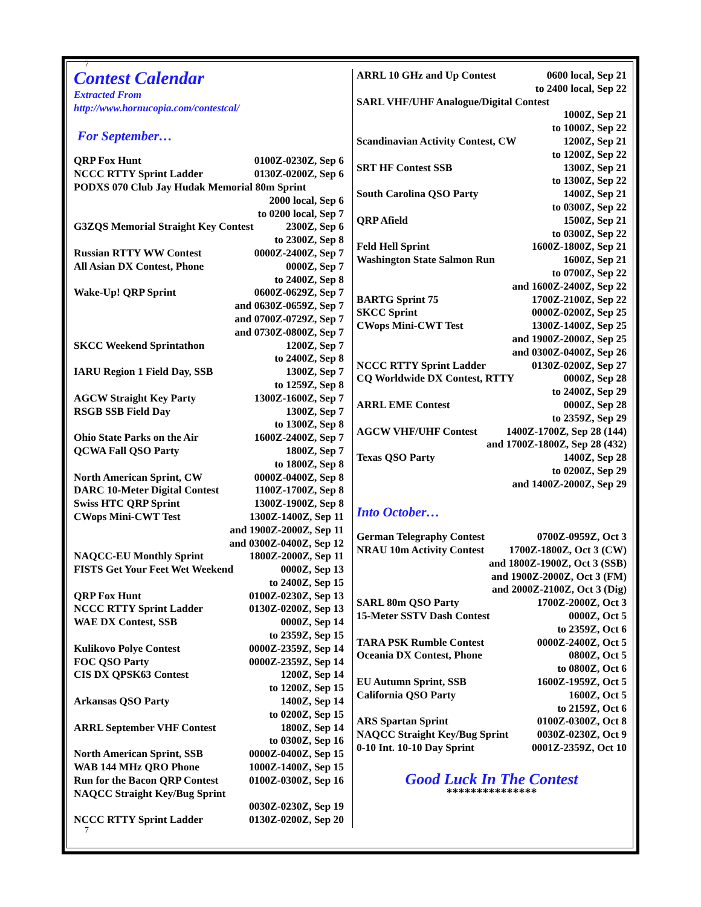7
Contest Calendar
Extracted From
http://www.hornucopia.com/contestcal/
For September…
QRP Fox Hunt 0100Z-0230Z, Sep 6
NCCC RTTY Sprint Ladder 0130Z-0200Z, Sep 6
PODXS 070 Club Jay Hudak Memorial 80m Sprint
2000 local, Sep 6
to 0200 local, Sep 7
G3ZQS Memorial Straight Key Contest 2300Z, Sep 6
to 2300Z, Sep 8
Russian RTTY WW Contest 0000Z-2400Z, Sep 7
All Asian DX Contest, Phone 0000Z, Sep 7
to 2400Z, Sep 8
Wake-Up! QRP Sprint 0600Z-0629Z, Sep 7
and 0630Z-0659Z, Sep 7
and 0700Z-0729Z, Sep 7
and 0730Z-0800Z, Sep 7
SKCC Weekend Sprintathon 1200Z, Sep 7
to 2400Z, Sep 8
IARU Region 1 Field Day, SSB 1300Z, Sep 7
to 1259Z, Sep 8
AGCW Straight Key Party 1300Z-1600Z, Sep 7
RSGB SSB Field Day 1300Z, Sep 7
to 1300Z, Sep 8
Ohio State Parks on the Air 1600Z-2400Z, Sep 7
QCWA Fall QSO Party 1800Z, Sep 7
to 1800Z, Sep 8
North American Sprint, CW 0000Z-0400Z, Sep 8
DARC 10-Meter Digital Contest 1100Z-1700Z, Sep 8
Swiss HTC QRP Sprint 1300Z-1900Z, Sep 8
CWops Mini-CWT Test 1300Z-1400Z, Sep 11
and 1900Z-2000Z, Sep 11
and 0300Z-0400Z, Sep 12
NAQCC-EU Monthly Sprint 1800Z-2000Z, Sep 11
FISTS Get Your Feet Wet Weekend 0000Z, Sep 13
to 2400Z, Sep 15
QRP Fox Hunt 0100Z-0230Z, Sep 13
NCCC RTTY Sprint Ladder 0130Z-0200Z, Sep 13
WAE DX Contest, SSB 0000Z, Sep 14
to 2359Z, Sep 15
Kulikovo Polye Contest 0000Z-2359Z, Sep 14
FOC QSO Party 0000Z-2359Z, Sep 14
CIS DX QPSK63 Contest 1200Z, Sep 14
to 1200Z, Sep 15
Arkansas QSO Party 1400Z, Sep 14
to 0200Z, Sep 15
ARRL September VHF Contest 1800Z, Sep 14
to 0300Z, Sep 16
North American Sprint, SSB 0000Z-0400Z, Sep 15
WAB 144 MHz QRO Phone 1000Z-1400Z, Sep 15
Run for the Bacon QRP Contest 0100Z-0300Z, Sep 16
NAQCC Straight Key/Bug Sprint
0030Z-0230Z, Sep 19
NCCC RTTY Sprint Ladder 0130Z-0200Z, Sep 20
7
ARRL 10 GHz and Up Contest 0600 local, Sep 21
to 2400 local, Sep 22
SARL VHF/UHF Analogue/Digital Contest
1000Z, Sep 21
to 1000Z, Sep 22
Scandinavian Activity Contest, CW 1200Z, Sep 21
to 1200Z, Sep 22
SRT HF Contest SSB 1300Z, Sep 21
to 1300Z, Sep 22
South Carolina QSO Party 1400Z, Sep 21
to 0300Z, Sep 22
QRP Afield 1500Z, Sep 21
to 0300Z, Sep 22
Feld Hell Sprint 1600Z-1800Z, Sep 21
Washington State Salmon Run 1600Z, Sep 21
to 0700Z, Sep 22
and 1600Z-2400Z, Sep 22
BARTG Sprint 75 1700Z-2100Z, Sep 22
SKCC Sprint 0000Z-0200Z, Sep 25
CWops Mini-CWT Test 1300Z-1400Z, Sep 25
and 1900Z-2000Z, Sep 25
and 0300Z-0400Z, Sep 26
NCCC RTTY Sprint Ladder 0130Z-0200Z, Sep 27
CQ Worldwide DX Contest, RTTY 0000Z, Sep 28
to 2400Z, Sep 29
ARRL EME Contest 0000Z, Sep 28
to 2359Z, Sep 29
AGCW VHF/UHF Contest 1400Z-1700Z, Sep 28 (144)
and 1700Z-1800Z, Sep 28 (432)
Texas QSO Party 1400Z, Sep 28
to 0200Z, Sep 29
and 1400Z-2000Z, Sep 29
Into October…
German Telegraphy Contest 0700Z-0959Z, Oct 3
NRAU 10m Activity Contest 1700Z-1800Z, Oct 3 (CW)
and 1800Z-1900Z, Oct 3 (SSB)
and 1900Z-2000Z, Oct 3 (FM)
and 2000Z-2100Z, Oct 3 (Dig)
SARL 80m QSO Party 1700Z-2000Z, Oct 3
15-Meter SSTV Dash Contest 0000Z, Oct 5
to 2359Z, Oct 6
TARA PSK Rumble Contest 0000Z-2400Z, Oct 5
Oceania DX Contest, Phone 0800Z, Oct 5
to 0800Z, Oct 6
EU Autumn Sprint, SSB 1600Z-1959Z, Oct 5
California QSO Party 1600Z, Oct 5
to 2159Z, Oct 6
ARS Spartan Sprint 0100Z-0300Z, Oct 8
NAQCC Straight Key/Bug Sprint 0030Z-0230Z, Oct 9
0-10 Int. 10-10 Day Sprint 0001Z-2359Z, Oct 10
Good Luck In The Contest
***************